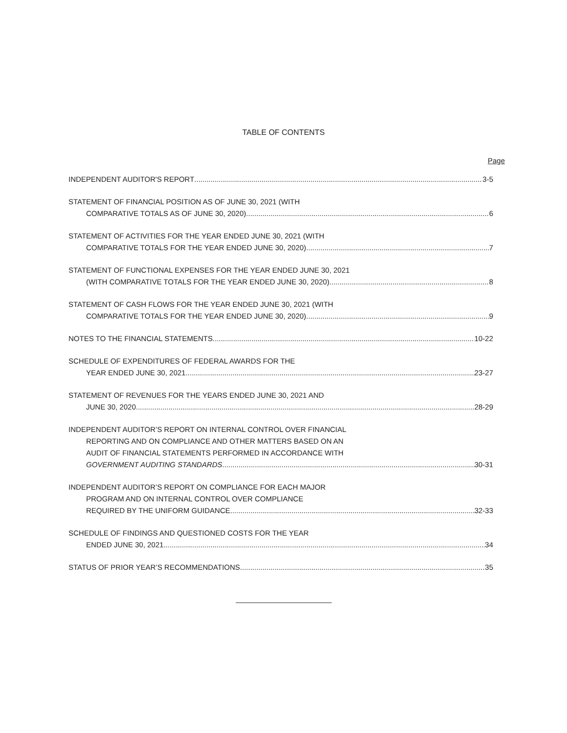TABLE OF CONTENTS
Page
INDEPENDENT AUDITOR'S REPORT 3-5
STATEMENT OF FINANCIAL POSITION AS OF JUNE 30, 2021 (WITH
COMPARATIVE TOTALS AS OF JUNE 30, 2020) 6
STATEMENT OF ACTIVITIES FOR THE YEAR ENDED JUNE 30, 2021 (WITH
COMPARATIVE TOTALS FOR THE YEAR ENDED JUNE 30, 2020) 7
STATEMENT OF FUNCTIONAL EXPENSES FOR THE YEAR ENDED JUNE 30, 2021
(WITH COMPARATIVE TOTALS FOR THE YEAR ENDED JUNE 30, 2020) 8
STATEMENT OF CASH FLOWS FOR THE YEAR ENDED JUNE 30, 2021 (WITH
COMPARATIVE TOTALS FOR THE YEAR ENDED JUNE 30, 2020) 9
NOTES TO THE FINANCIAL STATEMENTS 10-22
SCHEDULE OF EXPENDITURES OF FEDERAL AWARDS FOR THE
YEAR ENDED JUNE 30, 2021 23-27
STATEMENT OF REVENUES FOR THE YEARS ENDED JUNE 30, 2021 AND
JUNE 30, 2020 28-29
INDEPENDENT AUDITOR’S REPORT ON INTERNAL CONTROL OVER FINANCIAL
REPORTING AND ON COMPLIANCE AND OTHER MATTERS BASED ON AN
AUDIT OF FINANCIAL STATEMENTS PERFORMED IN ACCORDANCE WITH
GOVERNMENT AUDITING STANDARDS 30-31
INDEPENDENT AUDITOR’S REPORT ON COMPLIANCE FOR EACH MAJOR
PROGRAM AND ON INTERNAL CONTROL OVER COMPLIANCE
REQUIRED BY THE UNIFORM GUIDANCE 32-33
SCHEDULE OF FINDINGS AND QUESTIONED COSTS FOR THE YEAR
ENDED JUNE 30, 2021 34
STATUS OF PRIOR YEAR’S RECOMMENDATIONS 35